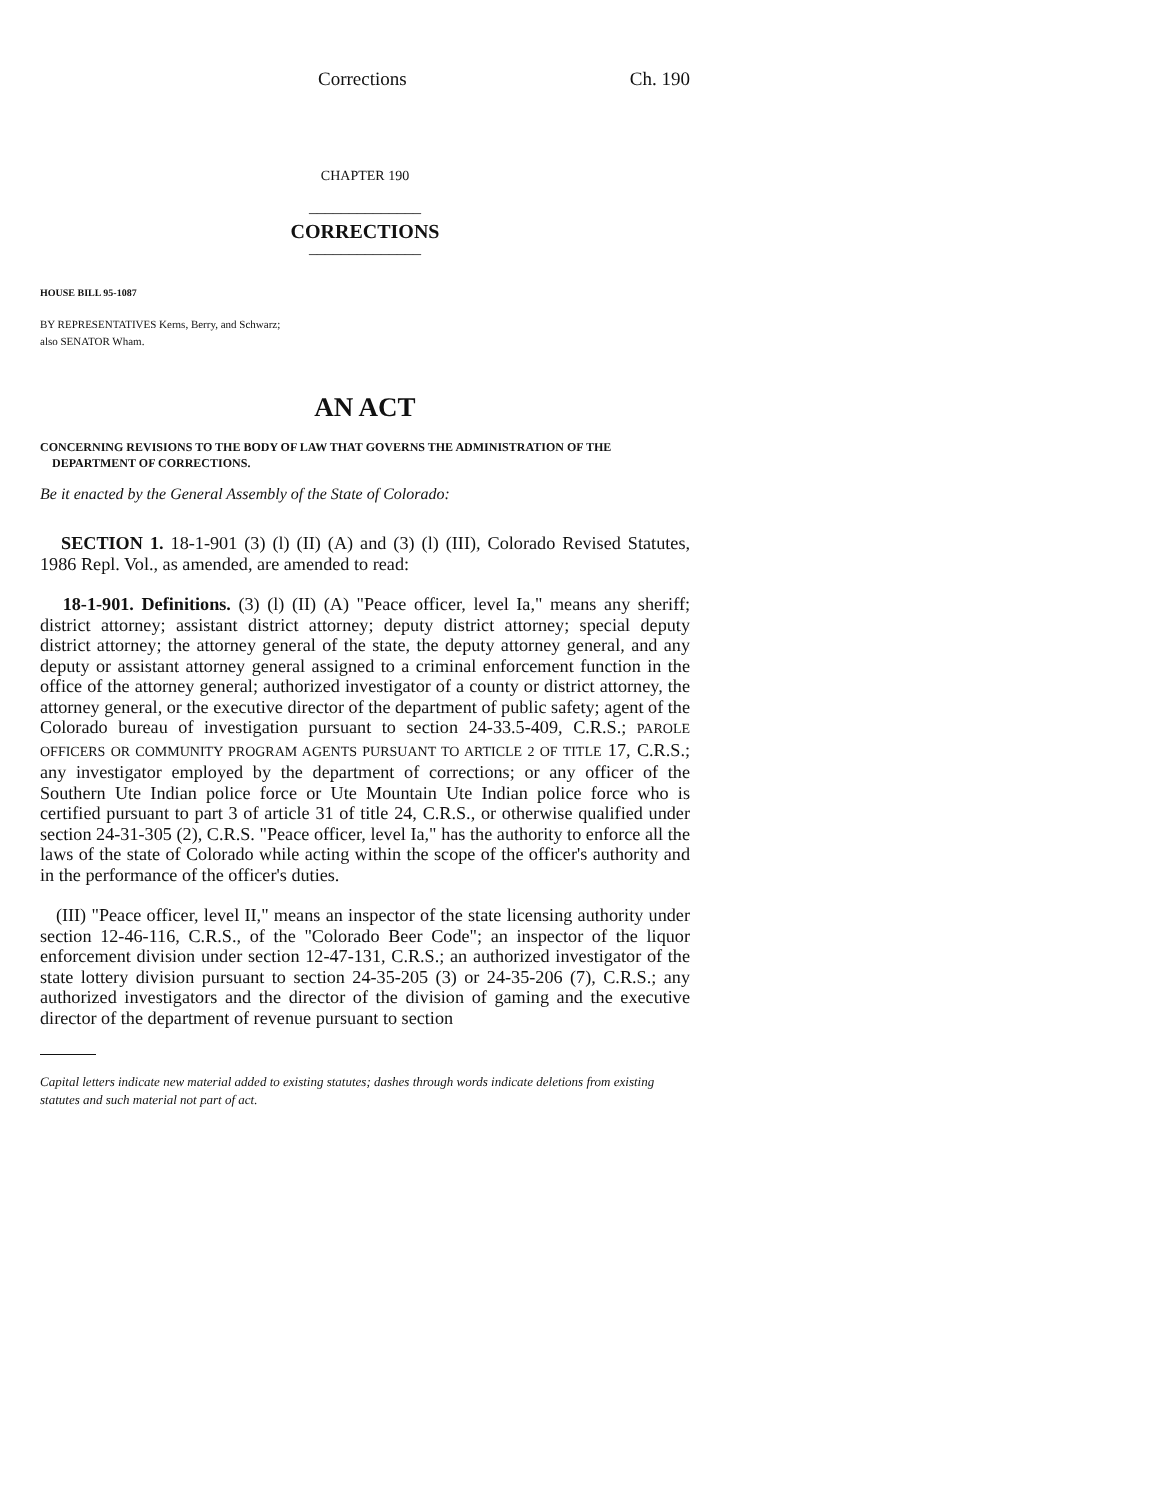Corrections Ch. 190
CHAPTER 190
______________
CORRECTIONS
______________
HOUSE BILL 95-1087
BY REPRESENTATIVES Kerns, Berry, and Schwarz;
also SENATOR Wham.
AN ACT
CONCERNING REVISIONS TO THE BODY OF LAW THAT GOVERNS THE ADMINISTRATION OF THE
DEPARTMENT OF CORRECTIONS.
Be it enacted by the General Assembly of the State of Colorado:
SECTION 1. 18-1-901 (3) (l) (II) (A) and (3) (l) (III), Colorado Revised Statutes, 1986 Repl. Vol., as amended, are amended to read:
18-1-901. Definitions. (3) (l) (II) (A) "Peace officer, level Ia," means any sheriff; district attorney; assistant district attorney; deputy district attorney; special deputy district attorney; the attorney general of the state, the deputy attorney general, and any deputy or assistant attorney general assigned to a criminal enforcement function in the office of the attorney general; authorized investigator of a county or district attorney, the attorney general, or the executive director of the department of public safety; agent of the Colorado bureau of investigation pursuant to section 24-33.5-409, C.R.S.; PAROLE OFFICERS OR COMMUNITY PROGRAM AGENTS PURSUANT TO ARTICLE 2 OF TITLE 17, C.R.S.; any investigator employed by the department of corrections; or any officer of the Southern Ute Indian police force or Ute Mountain Ute Indian police force who is certified pursuant to part 3 of article 31 of title 24, C.R.S., or otherwise qualified under section 24-31-305 (2), C.R.S. "Peace officer, level Ia," has the authority to enforce all the laws of the state of Colorado while acting within the scope of the officer's authority and in the performance of the officer's duties.
(III) "Peace officer, level II," means an inspector of the state licensing authority under section 12-46-116, C.R.S., of the "Colorado Beer Code"; an inspector of the liquor enforcement division under section 12-47-131, C.R.S.; an authorized investigator of the state lottery division pursuant to section 24-35-205 (3) or 24-35-206 (7), C.R.S.; any authorized investigators and the director of the division of gaming and the executive director of the department of revenue pursuant to section
Capital letters indicate new material added to existing statutes; dashes through words indicate deletions from existing statutes and such material not part of act.